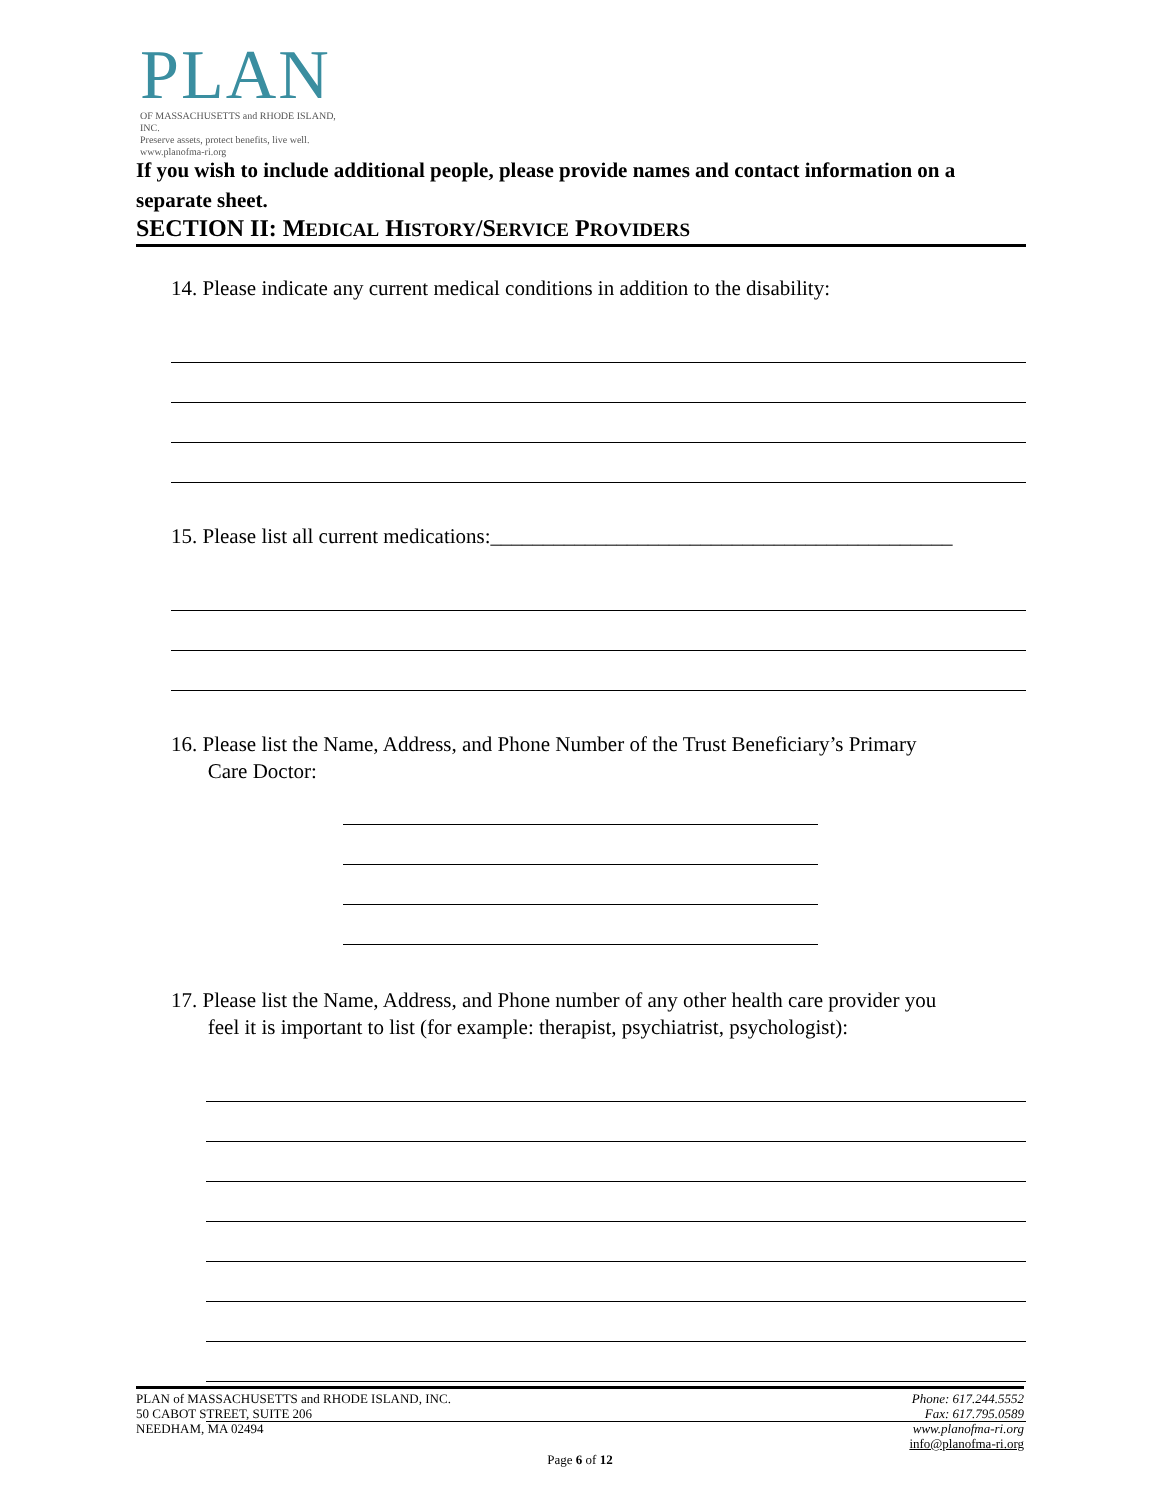PLAN
OF MASSACHUSETTS and RHODE ISLAND, INC.
Preserve assets, protect benefits, live well.
www.planofma-ri.org
If you wish to include additional people, please provide names and contact information on a separate sheet.
SECTION II: MEDICAL HISTORY/SERVICE PROVIDERS
14. Please indicate any current medical conditions in addition to the disability:
15. Please list all current medications:____________________________________________
16. Please list the Name, Address, and Phone Number of the Trust Beneficiary’s Primary
Care Doctor:
17. Please list the Name, Address, and Phone number of any other health care provider you
feel it is important to list (for example: therapist, psychiatrist, psychologist):
PLAN of MASSACHUSETTS and RHODE ISLAND, INC.
50 CABOT STREET, SUITE 206
NEEDHAM, MA 02494
Phone: 617.244.5552
Fax: 617.795.0589
www.planofma-ri.org
info@planofma-ri.org
Page 6 of 12